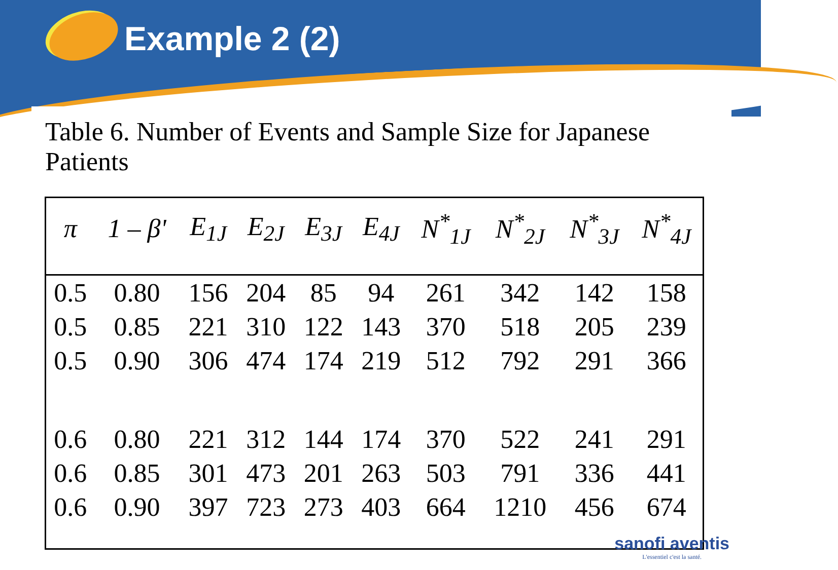Example 2 (2)
Table 6. Number of Events and Sample Size for Japanese Patients
| π | 1 – β' | E<sub>1J</sub> | E<sub>2J</sub> | E<sub>3J</sub> | E<sub>4J</sub> | N<sup>*</sup><sub>1J</sub> | N<sup>*</sup><sub>2J</sub> | N<sup>*</sup><sub>3J</sub> | N<sup>*</sup><sub>4J</sub> |
| --- | --- | --- | --- | --- | --- | --- | --- | --- | --- |
| 0.5 | 0.80 | 156 | 204 | 85 | 94 | 261 | 342 | 142 | 158 |
| 0.5 | 0.85 | 221 | 310 | 122 | 143 | 370 | 518 | 205 | 239 |
| 0.5 | 0.90 | 306 | 474 | 174 | 219 | 512 | 792 | 291 | 366 |
| 0.6 | 0.80 | 221 | 312 | 144 | 174 | 370 | 522 | 241 | 291 |
| 0.6 | 0.85 | 301 | 473 | 201 | 263 | 503 | 791 | 336 | 441 |
| 0.6 | 0.90 | 397 | 723 | 273 | 403 | 664 | 1210 | 456 | 674 |
sanofi aventis
L'essentiel c'est la santé.